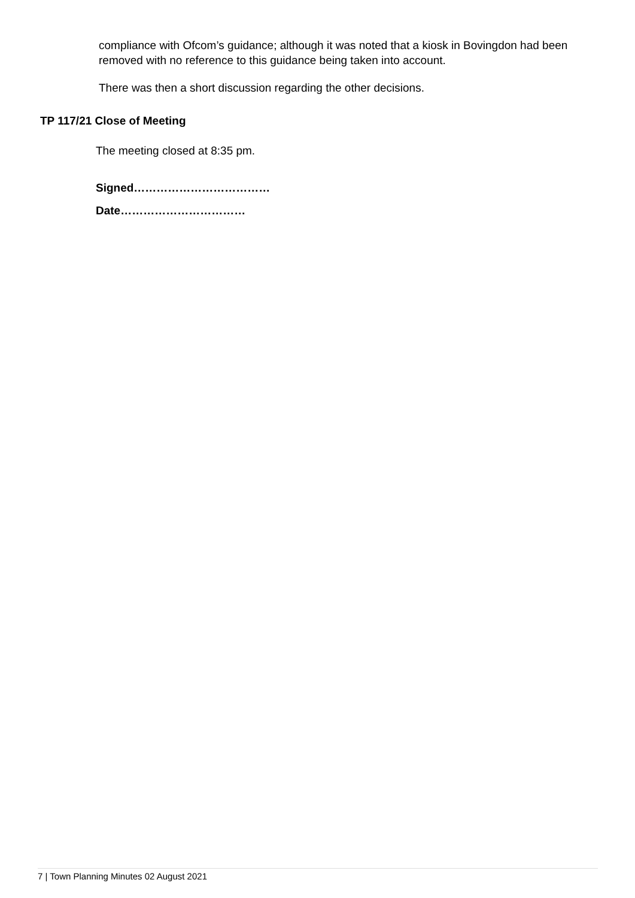compliance with Ofcom’s guidance; although it was noted that a kiosk in Bovingdon had been removed with no reference to this guidance being taken into account.
There was then a short discussion regarding the other decisions.
TP 117/21 Close of Meeting
The meeting closed at 8:35 pm.
Signed………………………………
Date……………………………
7 | Town Planning Minutes 02 August 2021